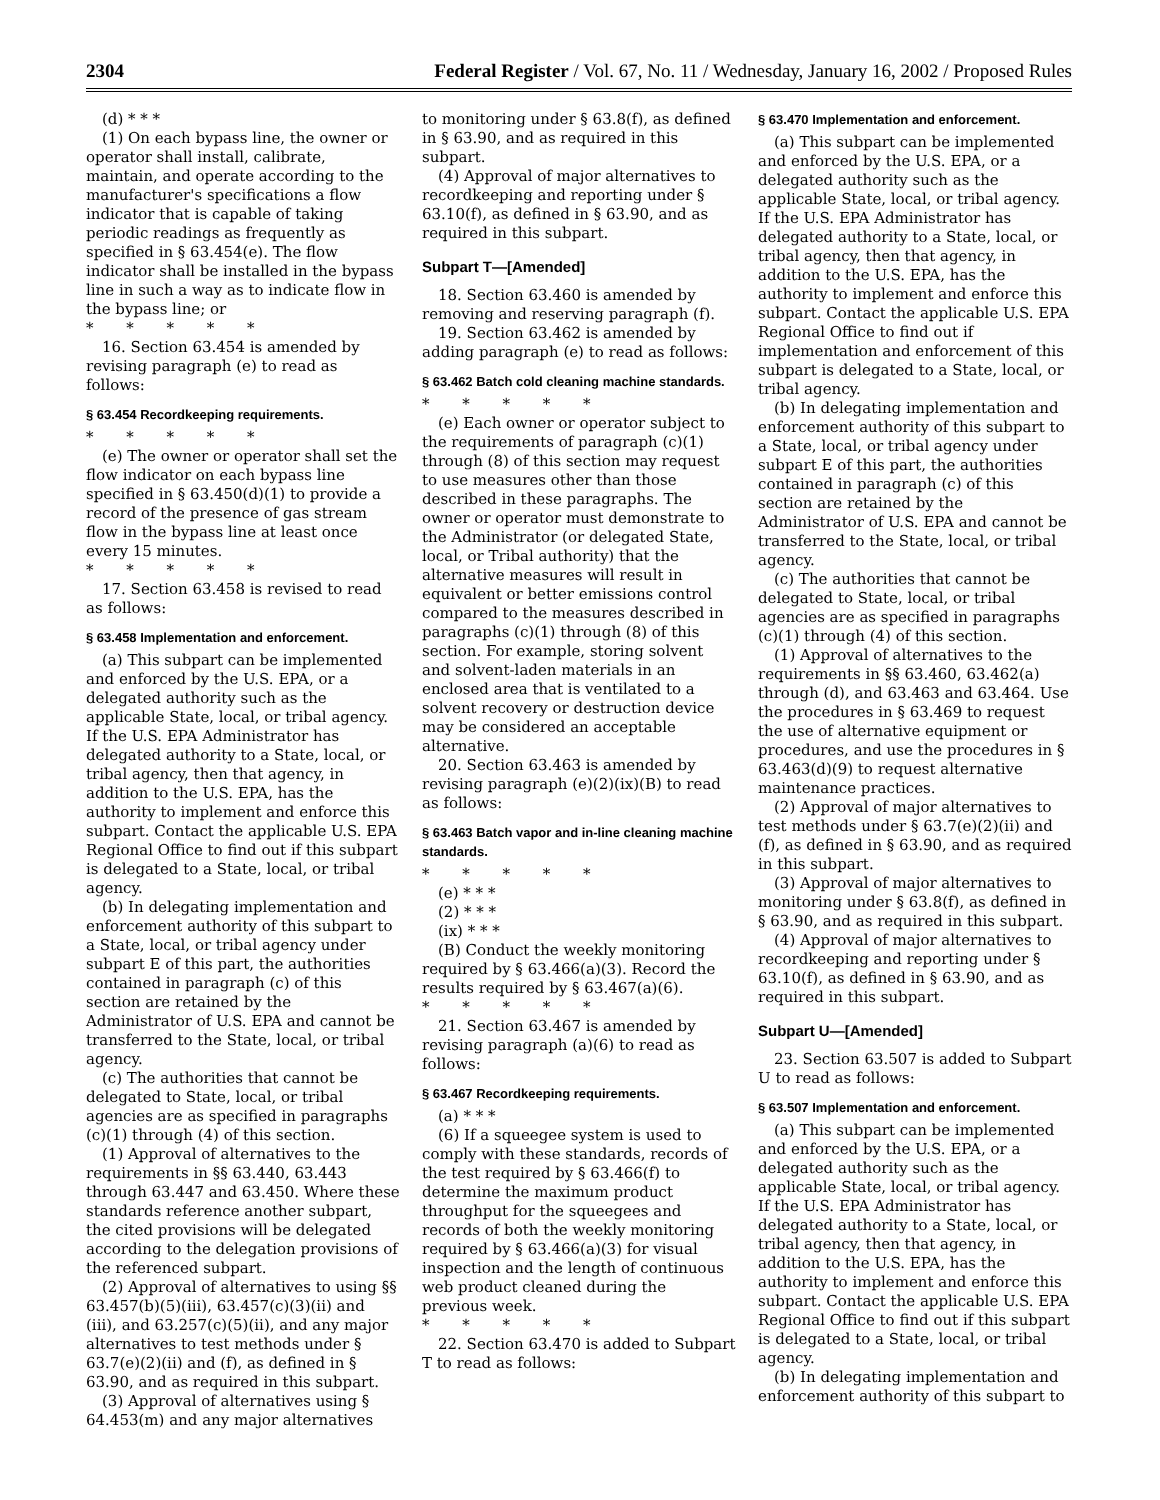2304 Federal Register / Vol. 67, No. 11 / Wednesday, January 16, 2002 / Proposed Rules
(d) * * *
(1) On each bypass line, the owner or operator shall install, calibrate, maintain, and operate according to the manufacturer's specifications a flow indicator that is capable of taking periodic readings as frequently as specified in § 63.454(e). The flow indicator shall be installed in the bypass line in such a way as to indicate flow in the bypass line; or
* * * * *
16. Section 63.454 is amended by revising paragraph (e) to read as follows:
§ 63.454 Recordkeeping requirements.
* * * * *
(e) The owner or operator shall set the flow indicator on each bypass line specified in § 63.450(d)(1) to provide a record of the presence of gas stream flow in the bypass line at least once every 15 minutes.
* * * * *
17. Section 63.458 is revised to read as follows:
§ 63.458 Implementation and enforcement.
(a) This subpart can be implemented and enforced by the U.S. EPA, or a delegated authority such as the applicable State, local, or tribal agency. If the U.S. EPA Administrator has delegated authority to a State, local, or tribal agency, then that agency, in addition to the U.S. EPA, has the authority to implement and enforce this subpart. Contact the applicable U.S. EPA Regional Office to find out if this subpart is delegated to a State, local, or tribal agency.
(b) In delegating implementation and enforcement authority of this subpart to a State, local, or tribal agency under subpart E of this part, the authorities contained in paragraph (c) of this section are retained by the Administrator of U.S. EPA and cannot be transferred to the State, local, or tribal agency.
(c) The authorities that cannot be delegated to State, local, or tribal agencies are as specified in paragraphs (c)(1) through (4) of this section.
(1) Approval of alternatives to the requirements in §§ 63.440, 63.443 through 63.447 and 63.450. Where these standards reference another subpart, the cited provisions will be delegated according to the delegation provisions of the referenced subpart.
(2) Approval of alternatives to using §§ 63.457(b)(5)(iii), 63.457(c)(3)(ii) and (iii), and 63.257(c)(5)(ii), and any major alternatives to test methods under § 63.7(e)(2)(ii) and (f), as defined in § 63.90, and as required in this subpart.
(3) Approval of alternatives using § 64.453(m) and any major alternatives
to monitoring under § 63.8(f), as defined in § 63.90, and as required in this subpart.
(4) Approval of major alternatives to recordkeeping and reporting under § 63.10(f), as defined in § 63.90, and as required in this subpart.
Subpart T—[Amended]
18. Section 63.460 is amended by removing and reserving paragraph (f).
19. Section 63.462 is amended by adding paragraph (e) to read as follows:
§ 63.462 Batch cold cleaning machine standards.
* * * * *
(e) Each owner or operator subject to the requirements of paragraph (c)(1) through (8) of this section may request to use measures other than those described in these paragraphs. The owner or operator must demonstrate to the Administrator (or delegated State, local, or Tribal authority) that the alternative measures will result in equivalent or better emissions control compared to the measures described in paragraphs (c)(1) through (8) of this section. For example, storing solvent and solvent-laden materials in an enclosed area that is ventilated to a solvent recovery or destruction device may be considered an acceptable alternative.
20. Section 63.463 is amended by revising paragraph (e)(2)(ix)(B) to read as follows:
§ 63.463 Batch vapor and in-line cleaning machine standards.
* * * * *
(e) * * *
(2) * * *
(ix) * * *
(B) Conduct the weekly monitoring required by § 63.466(a)(3). Record the results required by § 63.467(a)(6).
* * * * *
21. Section 63.467 is amended by revising paragraph (a)(6) to read as follows:
§ 63.467 Recordkeeping requirements.
(a) * * *
(6) If a squeegee system is used to comply with these standards, records of the test required by § 63.466(f) to determine the maximum product throughput for the squeegees and records of both the weekly monitoring required by § 63.466(a)(3) for visual inspection and the length of continuous web product cleaned during the previous week.
* * * * *
22. Section 63.470 is added to Subpart T to read as follows:
§ 63.470 Implementation and enforcement.
(a) This subpart can be implemented and enforced by the U.S. EPA, or a delegated authority such as the applicable State, local, or tribal agency. If the U.S. EPA Administrator has delegated authority to a State, local, or tribal agency, then that agency, in addition to the U.S. EPA, has the authority to implement and enforce this subpart. Contact the applicable U.S. EPA Regional Office to find out if implementation and enforcement of this subpart is delegated to a State, local, or tribal agency.
(b) In delegating implementation and enforcement authority of this subpart to a State, local, or tribal agency under subpart E of this part, the authorities contained in paragraph (c) of this section are retained by the Administrator of U.S. EPA and cannot be transferred to the State, local, or tribal agency.
(c) The authorities that cannot be delegated to State, local, or tribal agencies are as specified in paragraphs (c)(1) through (4) of this section.
(1) Approval of alternatives to the requirements in §§ 63.460, 63.462(a) through (d), and 63.463 and 63.464. Use the procedures in § 63.469 to request the use of alternative equipment or procedures, and use the procedures in § 63.463(d)(9) to request alternative maintenance practices.
(2) Approval of major alternatives to test methods under § 63.7(e)(2)(ii) and (f), as defined in § 63.90, and as required in this subpart.
(3) Approval of major alternatives to monitoring under § 63.8(f), as defined in § 63.90, and as required in this subpart.
(4) Approval of major alternatives to recordkeeping and reporting under § 63.10(f), as defined in § 63.90, and as required in this subpart.
Subpart U—[Amended]
23. Section 63.507 is added to Subpart U to read as follows:
§ 63.507 Implementation and enforcement.
(a) This subpart can be implemented and enforced by the U.S. EPA, or a delegated authority such as the applicable State, local, or tribal agency. If the U.S. EPA Administrator has delegated authority to a State, local, or tribal agency, then that agency, in addition to the U.S. EPA, has the authority to implement and enforce this subpart. Contact the applicable U.S. EPA Regional Office to find out if this subpart is delegated to a State, local, or tribal agency.
(b) In delegating implementation and enforcement authority of this subpart to